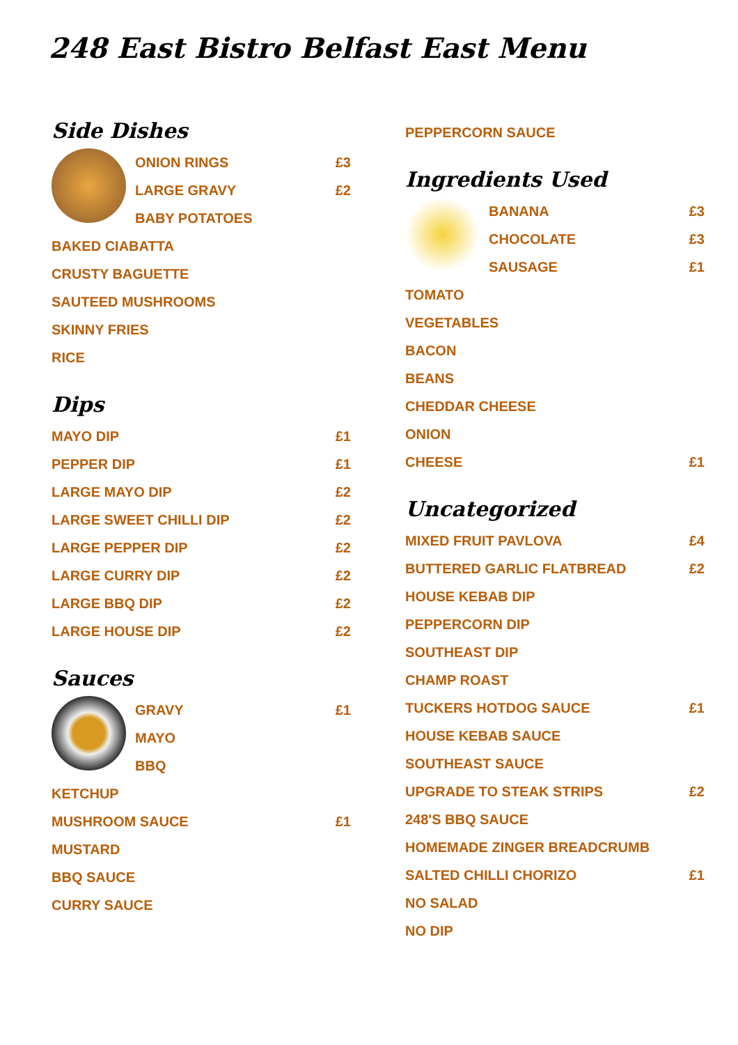248 East Bistro Belfast East Menu
Side Dishes
ONION RINGS £3
LARGE GRAVY £2
BABY POTATOES
BAKED CIABATTA
CRUSTY BAGUETTE
SAUTEED MUSHROOMS
SKINNY FRIES
RICE
Dips
MAYO DIP £1
PEPPER DIP £1
LARGE MAYO DIP £2
LARGE SWEET CHILLI DIP £2
LARGE PEPPER DIP £2
LARGE CURRY DIP £2
LARGE BBQ DIP £2
LARGE HOUSE DIP £2
Sauces
GRAVY £1
MAYO
BBQ
KETCHUP
MUSHROOM SAUCE £1
MUSTARD
BBQ SAUCE
CURRY SAUCE
PEPPERCORN SAUCE
Ingredients Used
BANANA £3
CHOCOLATE £3
SAUSAGE £1
TOMATO
VEGETABLES
BACON
BEANS
CHEDDAR CHEESE
ONION
CHEESE £1
Uncategorized
MIXED FRUIT PAVLOVA £4
BUTTERED GARLIC FLATBREAD £2
HOUSE KEBAB DIP
PEPPERCORN DIP
SOUTHEAST DIP
CHAMP ROAST
TUCKERS HOTDOG SAUCE £1
HOUSE KEBAB SAUCE
SOUTHEAST SAUCE
UPGRADE TO STEAK STRIPS £2
248'S BBQ SAUCE
HOMEMADE ZINGER BREADCRUMB
SALTED CHILLI CHORIZO £1
NO SALAD
NO DIP